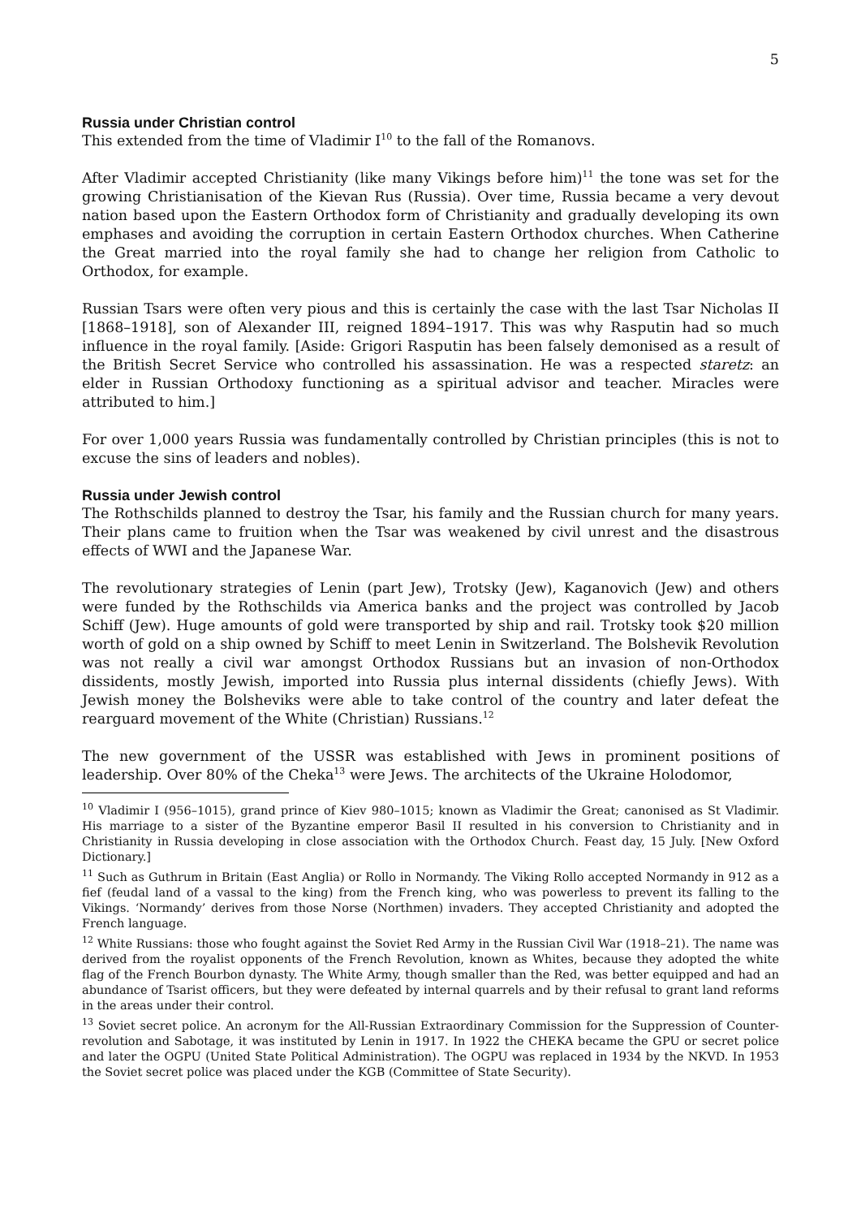5
Russia under Christian control
This extended from the time of Vladimir I<sup>10</sup> to the fall of the Romanovs.
After Vladimir accepted Christianity (like many Vikings before him)<sup>11</sup> the tone was set for the growing Christianisation of the Kievan Rus (Russia). Over time, Russia became a very devout nation based upon the Eastern Orthodox form of Christianity and gradually developing its own emphases and avoiding the corruption in certain Eastern Orthodox churches. When Catherine the Great married into the royal family she had to change her religion from Catholic to Orthodox, for example.
Russian Tsars were often very pious and this is certainly the case with the last Tsar Nicholas II [1868–1918], son of Alexander III, reigned 1894–1917. This was why Rasputin had so much influence in the royal family. [Aside: Grigori Rasputin has been falsely demonised as a result of the British Secret Service who controlled his assassination. He was a respected staretz: an elder in Russian Orthodoxy functioning as a spiritual advisor and teacher. Miracles were attributed to him.]
For over 1,000 years Russia was fundamentally controlled by Christian principles (this is not to excuse the sins of leaders and nobles).
Russia under Jewish control
The Rothschilds planned to destroy the Tsar, his family and the Russian church for many years. Their plans came to fruition when the Tsar was weakened by civil unrest and the disastrous effects of WWI and the Japanese War.
The revolutionary strategies of Lenin (part Jew), Trotsky (Jew), Kaganovich (Jew) and others were funded by the Rothschilds via America banks and the project was controlled by Jacob Schiff (Jew). Huge amounts of gold were transported by ship and rail. Trotsky took $20 million worth of gold on a ship owned by Schiff to meet Lenin in Switzerland. The Bolshevik Revolution was not really a civil war amongst Orthodox Russians but an invasion of non-Orthodox dissidents, mostly Jewish, imported into Russia plus internal dissidents (chiefly Jews). With Jewish money the Bolsheviks were able to take control of the country and later defeat the rearguard movement of the White (Christian) Russians.<sup>12</sup>
The new government of the USSR was established with Jews in prominent positions of leadership. Over 80% of the Cheka<sup>13</sup> were Jews. The architects of the Ukraine Holodomor,
<sup>10</sup> Vladimir I (956–1015), grand prince of Kiev 980–1015; known as Vladimir the Great; canonised as St Vladimir. His marriage to a sister of the Byzantine emperor Basil II resulted in his conversion to Christianity and in Christianity in Russia developing in close association with the Orthodox Church. Feast day, 15 July. [New Oxford Dictionary.]
<sup>11</sup> Such as Guthrum in Britain (East Anglia) or Rollo in Normandy. The Viking Rollo accepted Normandy in 912 as a fief (feudal land of a vassal to the king) from the French king, who was powerless to prevent its falling to the Vikings. ‘Normandy’ derives from those Norse (Northmen) invaders. They accepted Christianity and adopted the French language.
<sup>12</sup> White Russians: those who fought against the Soviet Red Army in the Russian Civil War (1918–21). The name was derived from the royalist opponents of the French Revolution, known as Whites, because they adopted the white flag of the French Bourbon dynasty. The White Army, though smaller than the Red, was better equipped and had an abundance of Tsarist officers, but they were defeated by internal quarrels and by their refusal to grant land reforms in the areas under their control.
<sup>13</sup> Soviet secret police. An acronym for the All-Russian Extraordinary Commission for the Suppression of Counter-revolution and Sabotage, it was instituted by Lenin in 1917. In 1922 the CHEKA became the GPU or secret police and later the OGPU (United State Political Administration). The OGPU was replaced in 1934 by the NKVD. In 1953 the Soviet secret police was placed under the KGB (Committee of State Security).